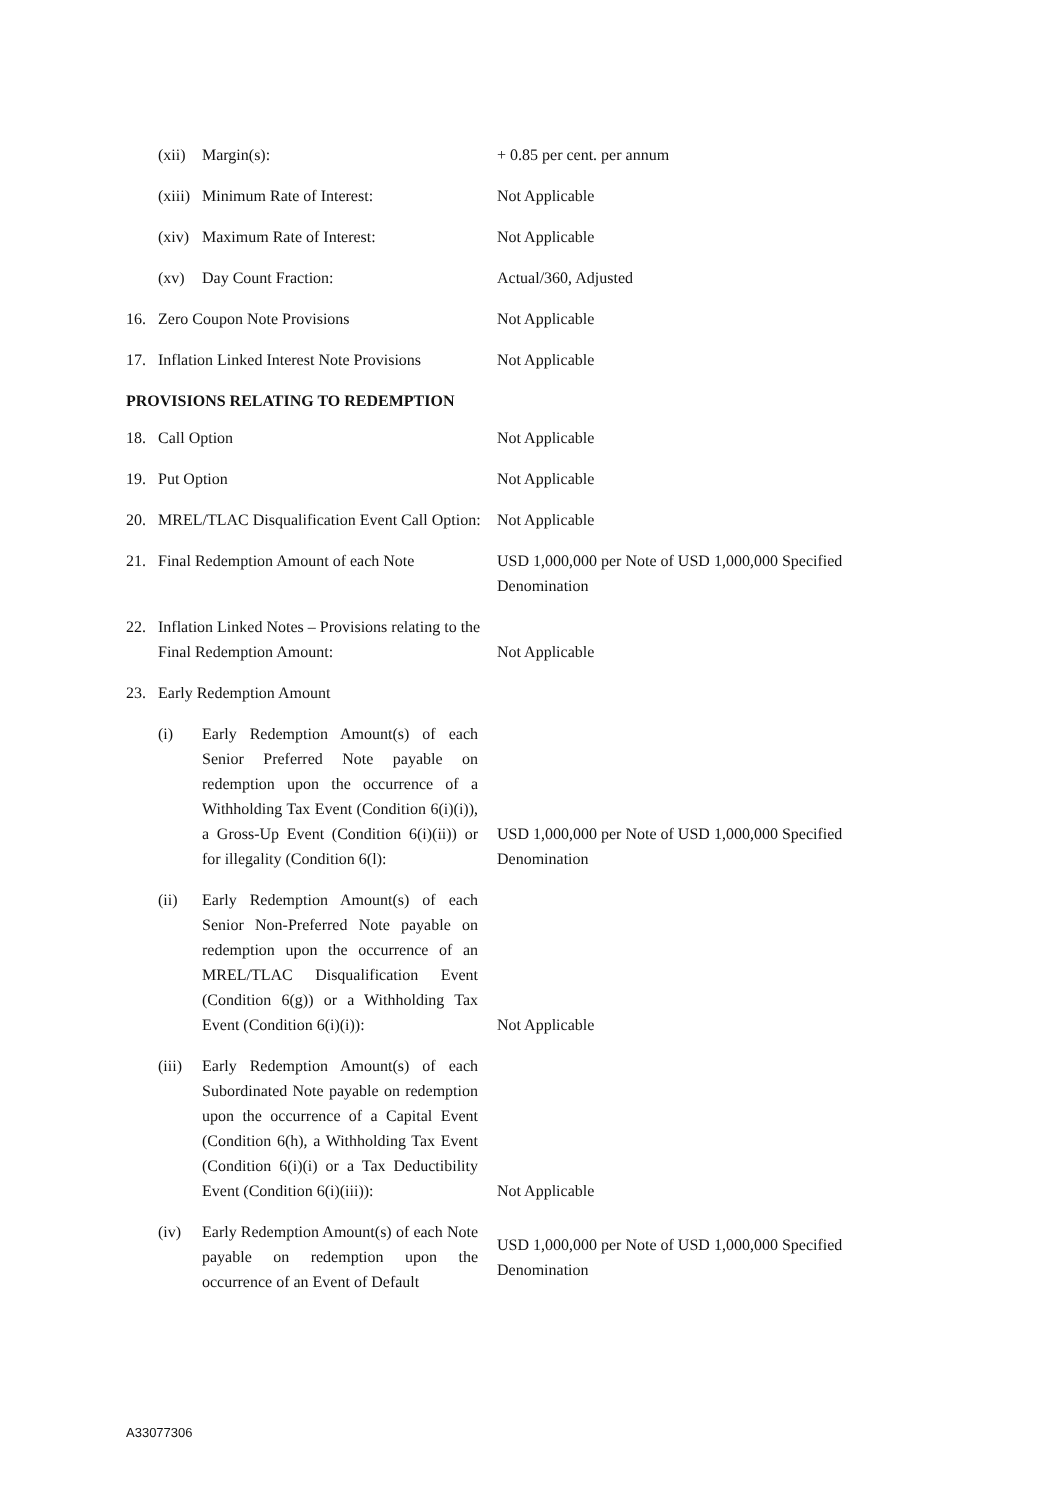(xii) Margin(s): + 0.85 per cent. per annum
(xiii) Minimum Rate of Interest: Not Applicable
(xiv) Maximum Rate of Interest: Not Applicable
(xv) Day Count Fraction: Actual/360, Adjusted
16. Zero Coupon Note Provisions Not Applicable
17. Inflation Linked Interest Note Provisions
Not Applicable
PROVISIONS RELATING TO REDEMPTION
18. Call Option Not Applicable
19. Put Option Not Applicable
20. MREL/TLAC Disqualification Event Call Option:
Not Applicable
21. Final Redemption Amount of each Note
USD 1,000,000 per Note of USD 1,000,000 Specified Denomination
22. Inflation Linked Notes – Provisions relating to the Final Redemption Amount:
Not Applicable
23. Early Redemption Amount
(i) Early Redemption Amount(s) of each Senior Preferred Note payable on redemption upon the occurrence of a Withholding Tax Event (Condition 6(i)(i)), a Gross-Up Event (Condition 6(i)(ii)) or for illegality (Condition 6(l):
USD 1,000,000 per Note of USD 1,000,000 Specified Denomination
(ii) Early Redemption Amount(s) of each Senior Non-Preferred Note payable on redemption upon the occurrence of an MREL/TLAC Disqualification Event (Condition 6(g)) or a Withholding Tax Event (Condition 6(i)(i)):
Not Applicable
(iii) Early Redemption Amount(s) of each Subordinated Note payable on redemption upon the occurrence of a Capital Event (Condition 6(h), a Withholding Tax Event (Condition 6(i)(i) or a Tax Deductibility Event (Condition 6(i)(iii)):
Not Applicable
(iv) Early Redemption Amount(s) of each Note payable on redemption upon the occurrence of an Event of Default
USD 1,000,000 per Note of USD 1,000,000 Specified Denomination
A33077306